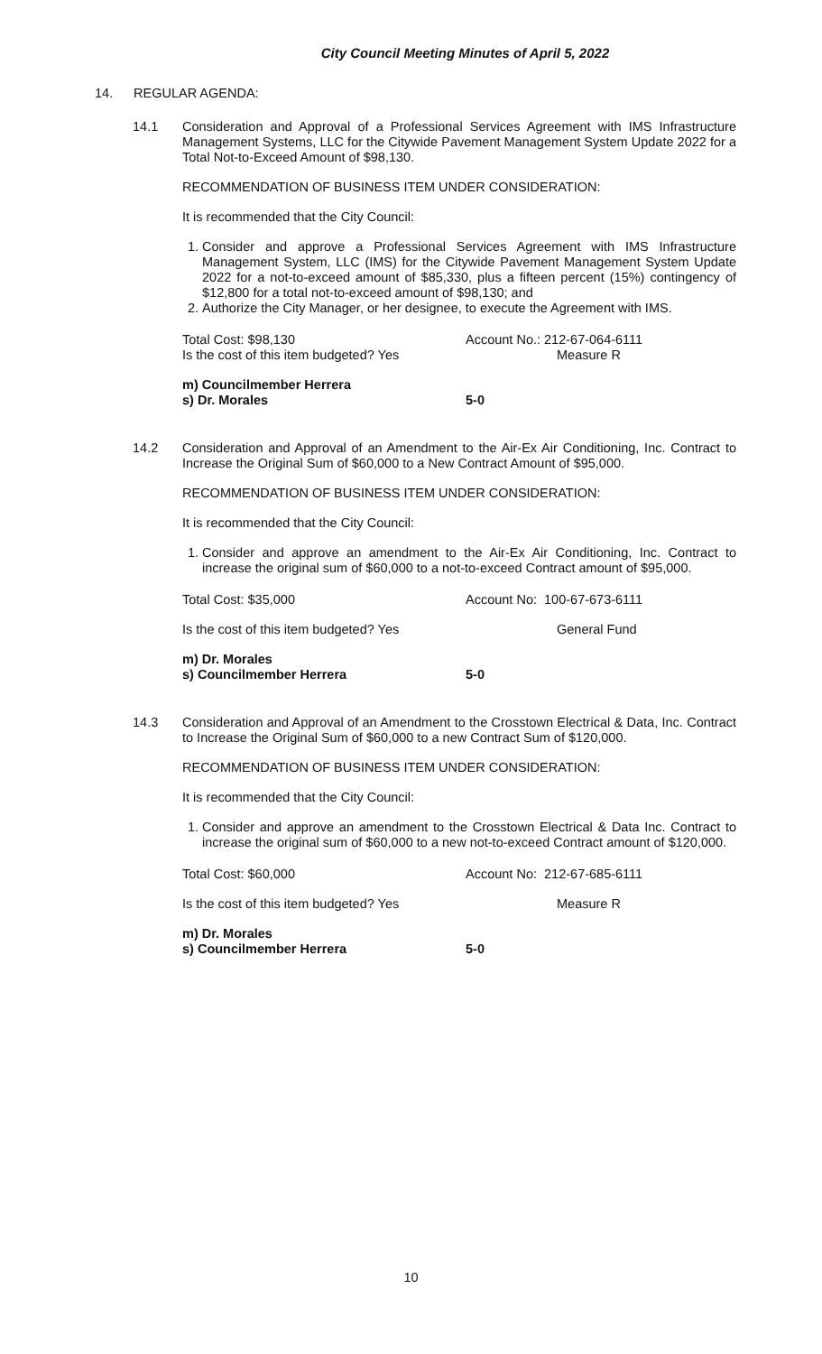City Council Meeting Minutes of April 5, 2022
14. REGULAR AGENDA:
14.1 Consideration and Approval of a Professional Services Agreement with IMS Infrastructure Management Systems, LLC for the Citywide Pavement Management System Update 2022 for a Total Not-to-Exceed Amount of $98,130.
RECOMMENDATION OF BUSINESS ITEM UNDER CONSIDERATION:
It is recommended that the City Council:
1. Consider and approve a Professional Services Agreement with IMS Infrastructure Management System, LLC (IMS) for the Citywide Pavement Management System Update 2022 for a not-to-exceed amount of $85,330, plus a fifteen percent (15%) contingency of $12,800 for a total not-to-exceed amount of $98,130; and
2. Authorize the City Manager, or her designee, to execute the Agreement with IMS.
Total Cost: $98,130 Account No.: 212-67-064-6111
Is the cost of this item budgeted? Yes
Measure R
m) Councilmember Herrera
s) Dr. Morales 5-0
14.2 Consideration and Approval of an Amendment to the Air-Ex Air Conditioning, Inc. Contract to Increase the Original Sum of $60,000 to a New Contract Amount of $95,000.
RECOMMENDATION OF BUSINESS ITEM UNDER CONSIDERATION:
It is recommended that the City Council:
1. Consider and approve an amendment to the Air-Ex Air Conditioning, Inc. Contract to increase the original sum of $60,000 to a not-to-exceed Contract amount of $95,000.
Total Cost: $35,000 Account No: 100-67-673-6111
Is the cost of this item budgeted? Yes
General Fund
m) Dr. Morales
s) Councilmember Herrera 5-0
14.3 Consideration and Approval of an Amendment to the Crosstown Electrical & Data, Inc. Contract to Increase the Original Sum of $60,000 to a new Contract Sum of $120,000.
RECOMMENDATION OF BUSINESS ITEM UNDER CONSIDERATION:
It is recommended that the City Council:
1. Consider and approve an amendment to the Crosstown Electrical & Data Inc. Contract to increase the original sum of $60,000 to a new not-to-exceed Contract amount of $120,000.
Total Cost: $60,000 Account No: 212-67-685-6111
Is the cost of this item budgeted? Yes
Measure R
m) Dr. Morales
s) Councilmember Herrera 5-0
10